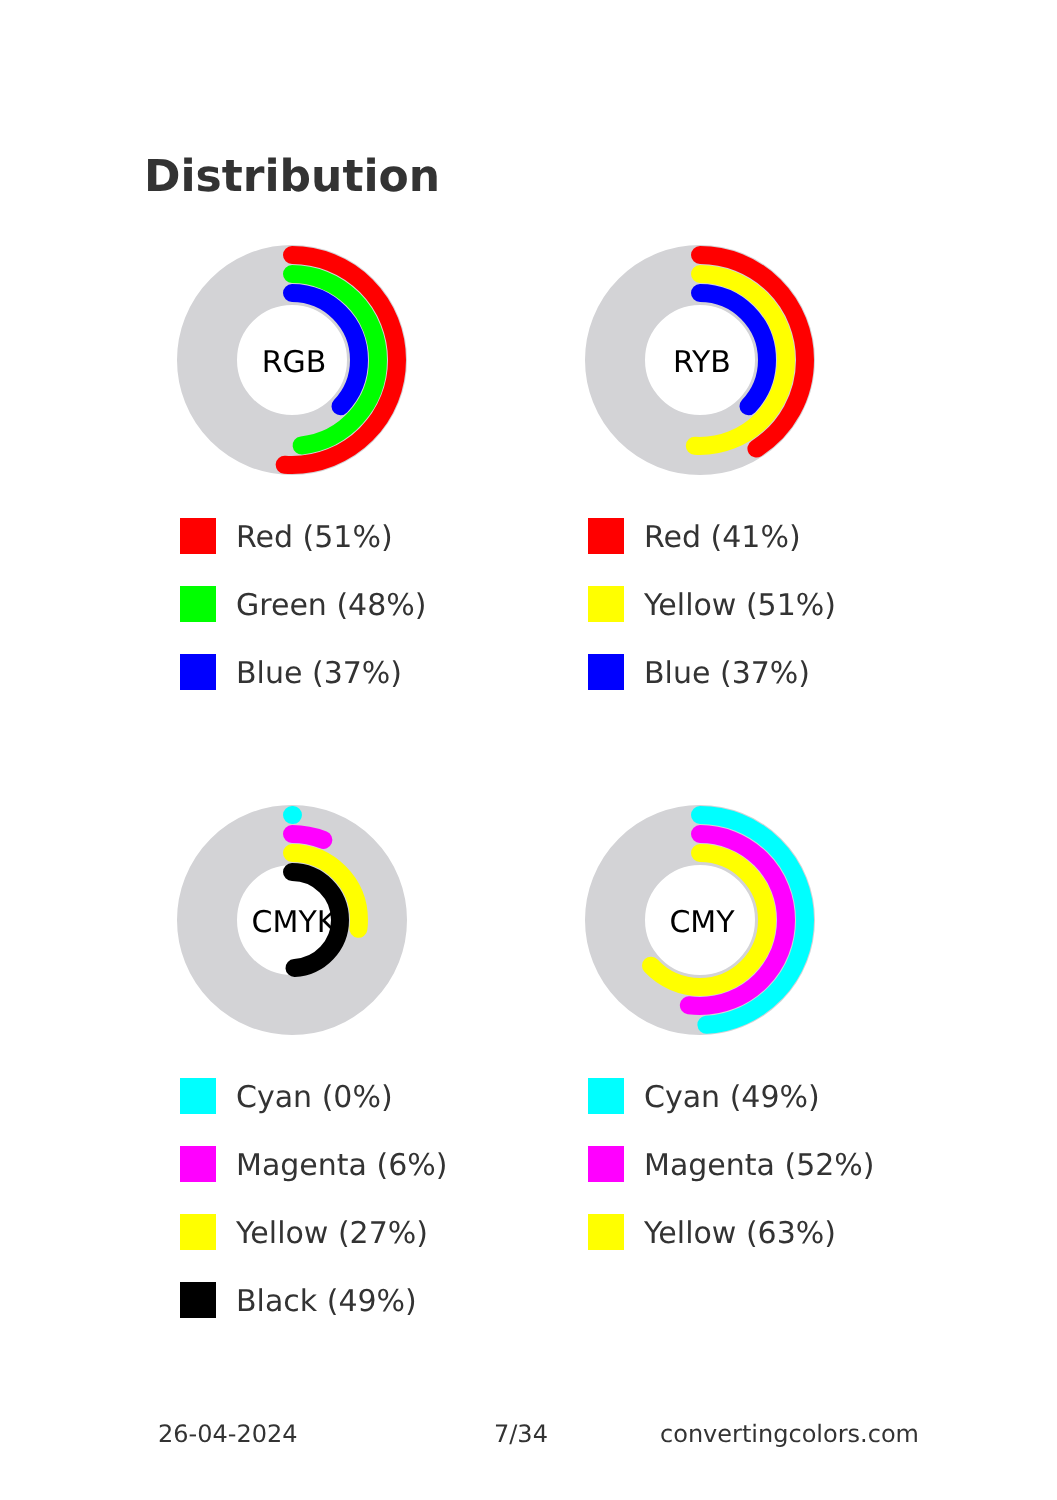Distribution
RGB
Red (51%)
Green (48%)
Blue (37%)
RYB
Red (41%)
Yellow (51%)
Blue (37%)
CMYK
Cyan (0%)
Magenta (6%)
Yellow (27%)
Black (49%)
CMY
Cyan (49%)
Magenta (52%)
Yellow (63%)
26-04-2024 7/34 convertingcolors.com